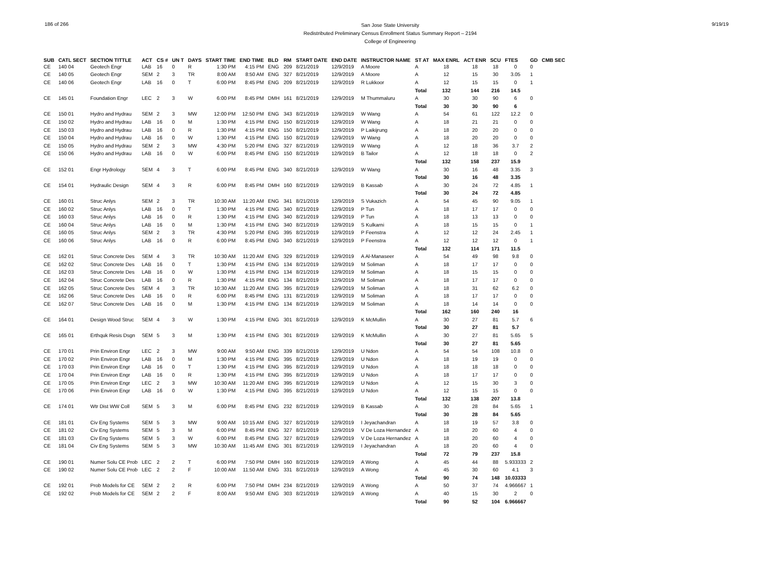186 of 266
San Jose State University
Redistributed Preliminary Census Enrollment Status Summary Report – 2194
College of Engineering
9/19/19
| SUB | CATL SECT | SECTION TITTLE | ACT | CS # | UN T | DAYS | START TIME | END TIME | BLD | RM | START DATE | END DATE | INSTRUCTOR NAME | ST AT | MAX ENRL | ACT ENR | SCU | FTES | GD | CMB SEC |
| --- | --- | --- | --- | --- | --- | --- | --- | --- | --- | --- | --- | --- | --- | --- | --- | --- | --- | --- | --- | --- |
| CE | 140 04 | Geotech Engr | LAB | 16 | 0 | R | 1:30 PM | 4:15 PM | ENG | 209 | 8/21/2019 | 12/9/2019 | A Moore | A | 18 | 18 | 18 | 0 | 0 | |
| CE | 140 05 | Geotech Engr | SEM | 2 | 3 | TR | 8:00 AM | 8:50 AM | ENG | 327 | 8/21/2019 | 12/9/2019 | A Moore | A | 12 | 15 | 30 | 3.05 | 1 | |
| CE | 140 06 | Geotech Engr | LAB | 16 | 0 | T | 6:00 PM | 8:45 PM | ENG | 209 | 8/21/2019 | 12/9/2019 | R Lukkoor | A | 12 | 15 | 15 | 0 | 1 | |
| | | | | | | | | | | | | | | Total | 132 | 144 | 216 | 14.5 | | |
| CE | 145 01 | Foundation Engr | LEC | 2 | 3 | W | 6:00 PM | 8:45 PM | DMH | 161 | 8/21/2019 | 12/9/2019 | M Thummaluru | A | 30 | 30 | 90 | 6 | 0 | |
| | | | | | | | | | | | | | | Total | 30 | 30 | 90 | 6 | | |
| CE | 150 01 | Hydro and Hydrau | SEM | 2 | 3 | MW | 12:00 PM | 12:50 PM | ENG | 343 | 8/21/2019 | 12/9/2019 | W Wang | A | 54 | 61 | 122 | 12.2 | 0 | |
| CE | 150 02 | Hydro and Hydrau | LAB | 16 | 0 | M | 1:30 PM | 4:15 PM | ENG | 150 | 8/21/2019 | 12/9/2019 | W Wang | A | 18 | 21 | 21 | 0 | 0 | |
| CE | 150 03 | Hydro and Hydrau | LAB | 16 | 0 | R | 1:30 PM | 4:15 PM | ENG | 150 | 8/21/2019 | 12/9/2019 | P Laikijrung | A | 18 | 20 | 20 | 0 | 0 | |
| CE | 150 04 | Hydro and Hydrau | LAB | 16 | 0 | W | 1:30 PM | 4:15 PM | ENG | 150 | 8/21/2019 | 12/9/2019 | W Wang | A | 18 | 20 | 20 | 0 | 0 | |
| CE | 150 05 | Hydro and Hydrau | SEM | 2 | 3 | MW | 4:30 PM | 5:20 PM | ENG | 327 | 8/21/2019 | 12/9/2019 | W Wang | A | 12 | 18 | 36 | 3.7 | 2 | |
| CE | 150 06 | Hydro and Hydrau | LAB | 16 | 0 | W | 6:00 PM | 8:45 PM | ENG | 150 | 8/21/2019 | 12/9/2019 | B Tailor | A | 12 | 18 | 18 | 0 | 2 | |
| | | | | | | | | | | | | | | Total | 132 | 158 | 237 | 15.9 | | |
| CE | 152 01 | Engr Hydrology | SEM | 4 | 3 | T | 6:00 PM | 8:45 PM | ENG | 340 | 8/21/2019 | 12/9/2019 | W Wang | A | 30 | 16 | 48 | 3.35 | 3 | |
| | | | | | | | | | | | | | | Total | 30 | 16 | 48 | 3.35 | | |
| CE | 154 01 | Hydraulic Design | SEM | 4 | 3 | R | 6:00 PM | 8:45 PM | DMH | 160 | 8/21/2019 | 12/9/2019 | B Kassab | A | 30 | 24 | 72 | 4.85 | 1 | |
| | | | | | | | | | | | | | | Total | 30 | 24 | 72 | 4.85 | | |
| CE | 160 01 | Struc Anlys | SEM | 2 | 3 | TR | 10:30 AM | 11:20 AM | ENG | 341 | 8/21/2019 | 12/9/2019 | S Vukazich | A | 54 | 45 | 90 | 9.05 | 1 | |
| CE | 160 02 | Struc Anlys | LAB | 16 | 0 | T | 1:30 PM | 4:15 PM | ENG | 340 | 8/21/2019 | 12/9/2019 | P Tun | A | 18 | 17 | 17 | 0 | 0 | |
| CE | 160 03 | Struc Anlys | LAB | 16 | 0 | R | 1:30 PM | 4:15 PM | ENG | 340 | 8/21/2019 | 12/9/2019 | P Tun | A | 18 | 13 | 13 | 0 | 0 | |
| CE | 160 04 | Struc Anlys | LAB | 16 | 0 | M | 1:30 PM | 4:15 PM | ENG | 340 | 8/21/2019 | 12/9/2019 | S Kulkarni | A | 18 | 15 | 15 | 0 | 1 | |
| CE | 160 05 | Struc Anlys | SEM | 2 | 3 | TR | 4:30 PM | 5:20 PM | ENG | 395 | 8/21/2019 | 12/9/2019 | P Feenstra | A | 12 | 12 | 24 | 2.45 | 1 | |
| CE | 160 06 | Struc Anlys | LAB | 16 | 0 | R | 6:00 PM | 8:45 PM | ENG | 340 | 8/21/2019 | 12/9/2019 | P Feenstra | A | 12 | 12 | 12 | 0 | 1 | |
| | | | | | | | | | | | | | | Total | 132 | 114 | 171 | 11.5 | | |
| CE | 162 01 | Struc Concrete Des | SEM | 4 | 3 | TR | 10:30 AM | 11:20 AM | ENG | 329 | 8/21/2019 | 12/9/2019 | A Al-Manaseer | A | 54 | 49 | 98 | 9.8 | 0 | |
| CE | 162 02 | Struc Concrete Des | LAB | 16 | 0 | T | 1:30 PM | 4:15 PM | ENG | 134 | 8/21/2019 | 12/9/2019 | M Soliman | A | 18 | 17 | 17 | 0 | 0 | |
| CE | 162 03 | Struc Concrete Des | LAB | 16 | 0 | W | 1:30 PM | 4:15 PM | ENG | 134 | 8/21/2019 | 12/9/2019 | M Soliman | A | 18 | 15 | 15 | 0 | 0 | |
| CE | 162 04 | Struc Concrete Des | LAB | 16 | 0 | R | 1:30 PM | 4:15 PM | ENG | 134 | 8/21/2019 | 12/9/2019 | M Soliman | A | 18 | 17 | 17 | 0 | 0 | |
| CE | 162 05 | Struc Concrete Des | SEM | 4 | 3 | TR | 10:30 AM | 11:20 AM | ENG | 395 | 8/21/2019 | 12/9/2019 | M Soliman | A | 18 | 31 | 62 | 6.2 | 0 | |
| CE | 162 06 | Struc Concrete Des | LAB | 16 | 0 | R | 6:00 PM | 8:45 PM | ENG | 131 | 8/21/2019 | 12/9/2019 | M Soliman | A | 18 | 17 | 17 | 0 | 0 | |
| CE | 162 07 | Struc Concrete Des | LAB | 16 | 0 | M | 1:30 PM | 4:15 PM | ENG | 134 | 8/21/2019 | 12/9/2019 | M Soliman | A | 18 | 14 | 14 | 0 | 0 | |
| | | | | | | | | | | | | | | Total | 162 | 160 | 240 | 16 | | |
| CE | 164 01 | Design Wood Struc | SEM | 4 | 3 | W | 1:30 PM | 4:15 PM | ENG | 301 | 8/21/2019 | 12/9/2019 | K McMullin | A | 30 | 27 | 81 | 5.7 | 6 | |
| | | | | | | | | | | | | | | Total | 30 | 27 | 81 | 5.7 | | |
| CE | 165 01 | Erthquk Resis Dsgn | SEM | 5 | 3 | M | 1:30 PM | 4:15 PM | ENG | 301 | 8/21/2019 | 12/9/2019 | K McMullin | A | 30 | 27 | 81 | 5.65 | 5 | |
| | | | | | | | | | | | | | | Total | 30 | 27 | 81 | 5.65 | | |
| CE | 170 01 | Prin Environ Engr | LEC | 2 | 3 | MW | 9:00 AM | 9:50 AM | ENG | 339 | 8/21/2019 | 12/9/2019 | U Ndon | A | 54 | 54 | 108 | 10.8 | 0 | |
| CE | 170 02 | Prin Environ Engr | LAB | 16 | 0 | M | 1:30 PM | 4:15 PM | ENG | 395 | 8/21/2019 | 12/9/2019 | U Ndon | A | 18 | 19 | 19 | 0 | 0 | |
| CE | 170 03 | Prin Environ Engr | LAB | 16 | 0 | T | 1:30 PM | 4:15 PM | ENG | 395 | 8/21/2019 | 12/9/2019 | U Ndon | A | 18 | 18 | 18 | 0 | 0 | |
| CE | 170 04 | Prin Environ Engr | LAB | 16 | 0 | R | 1:30 PM | 4:15 PM | ENG | 395 | 8/21/2019 | 12/9/2019 | U Ndon | A | 18 | 17 | 17 | 0 | 0 | |
| CE | 170 05 | Prin Environ Engr | LEC | 2 | 3 | MW | 10:30 AM | 11:20 AM | ENG | 395 | 8/21/2019 | 12/9/2019 | U Ndon | A | 12 | 15 | 30 | 3 | 0 | |
| CE | 170 06 | Prin Environ Engr | LAB | 16 | 0 | W | 1:30 PM | 4:15 PM | ENG | 395 | 8/21/2019 | 12/9/2019 | U Ndon | A | 12 | 15 | 15 | 0 | 0 | |
| | | | | | | | | | | | | | | Total | 132 | 138 | 207 | 13.8 | | |
| CE | 174 01 | Wtr Dist WW Coll | SEM | 5 | 3 | M | 6:00 PM | 8:45 PM | ENG | 232 | 8/21/2019 | 12/9/2019 | B Kassab | A | 30 | 28 | 84 | 5.65 | 1 | |
| | | | | | | | | | | | | | | Total | 30 | 28 | 84 | 5.65 | | |
| CE | 181 01 | Civ Eng Systems | SEM | 5 | 3 | MW | 9:00 AM | 10:15 AM | ENG | 327 | 8/21/2019 | 12/9/2019 | I Jeyachandran | A | 18 | 19 | 57 | 3.8 | 0 | |
| CE | 181 02 | Civ Eng Systems | SEM | 5 | 3 | M | 6:00 PM | 8:45 PM | ENG | 327 | 8/21/2019 | 12/9/2019 | V De Loza Hernandez | A | 18 | 20 | 60 | 4 | 0 | |
| CE | 181 03 | Civ Eng Systems | SEM | 5 | 3 | W | 6:00 PM | 8:45 PM | ENG | 327 | 8/21/2019 | 12/9/2019 | V De Loza Hernandez | A | 18 | 20 | 60 | 4 | 0 | |
| CE | 181 04 | Civ Eng Systems | SEM | 5 | 3 | MW | 10:30 AM | 11:45 AM | ENG | 301 | 8/21/2019 | 12/9/2019 | I Jeyachandran | A | 18 | 20 | 60 | 4 | 0 | |
| | | | | | | | | | | | | | | Total | 72 | 79 | 237 | 15.8 | | |
| CE | 190 01 | Numer Solu CE Prob | LEC | 2 | 2 | T | 6:00 PM | 7:50 PM | DMH | 160 | 8/21/2019 | 12/9/2019 | A Wong | A | 45 | 44 | 88 | 5.933333 | 2 | |
| CE | 190 02 | Numer Solu CE Prob | LEC | 2 | 2 | F | 10:00 AM | 11:50 AM | ENG | 331 | 8/21/2019 | 12/9/2019 | A Wong | A | 45 | 30 | 60 | 4.1 | 3 | |
| | | | | | | | | | | | | | | Total | 90 | 74 | 148 | 10.03333 | | |
| CE | 192 01 | Prob Models for CE | SEM | 2 | 2 | R | 6:00 PM | 7:50 PM | DMH | 234 | 8/21/2019 | 12/9/2019 | A Wong | A | 50 | 37 | 74 | 4.966667 | 1 | |
| CE | 192 02 | Prob Models for CE | SEM | 2 | 2 | F | 8:00 AM | 9:50 AM | ENG | 303 | 8/21/2019 | 12/9/2019 | A Wong | A | 40 | 15 | 30 | 2 | 0 | |
| | | | | | | | | | | | | | | Total | 90 | 52 | 104 | 6.966667 | | |